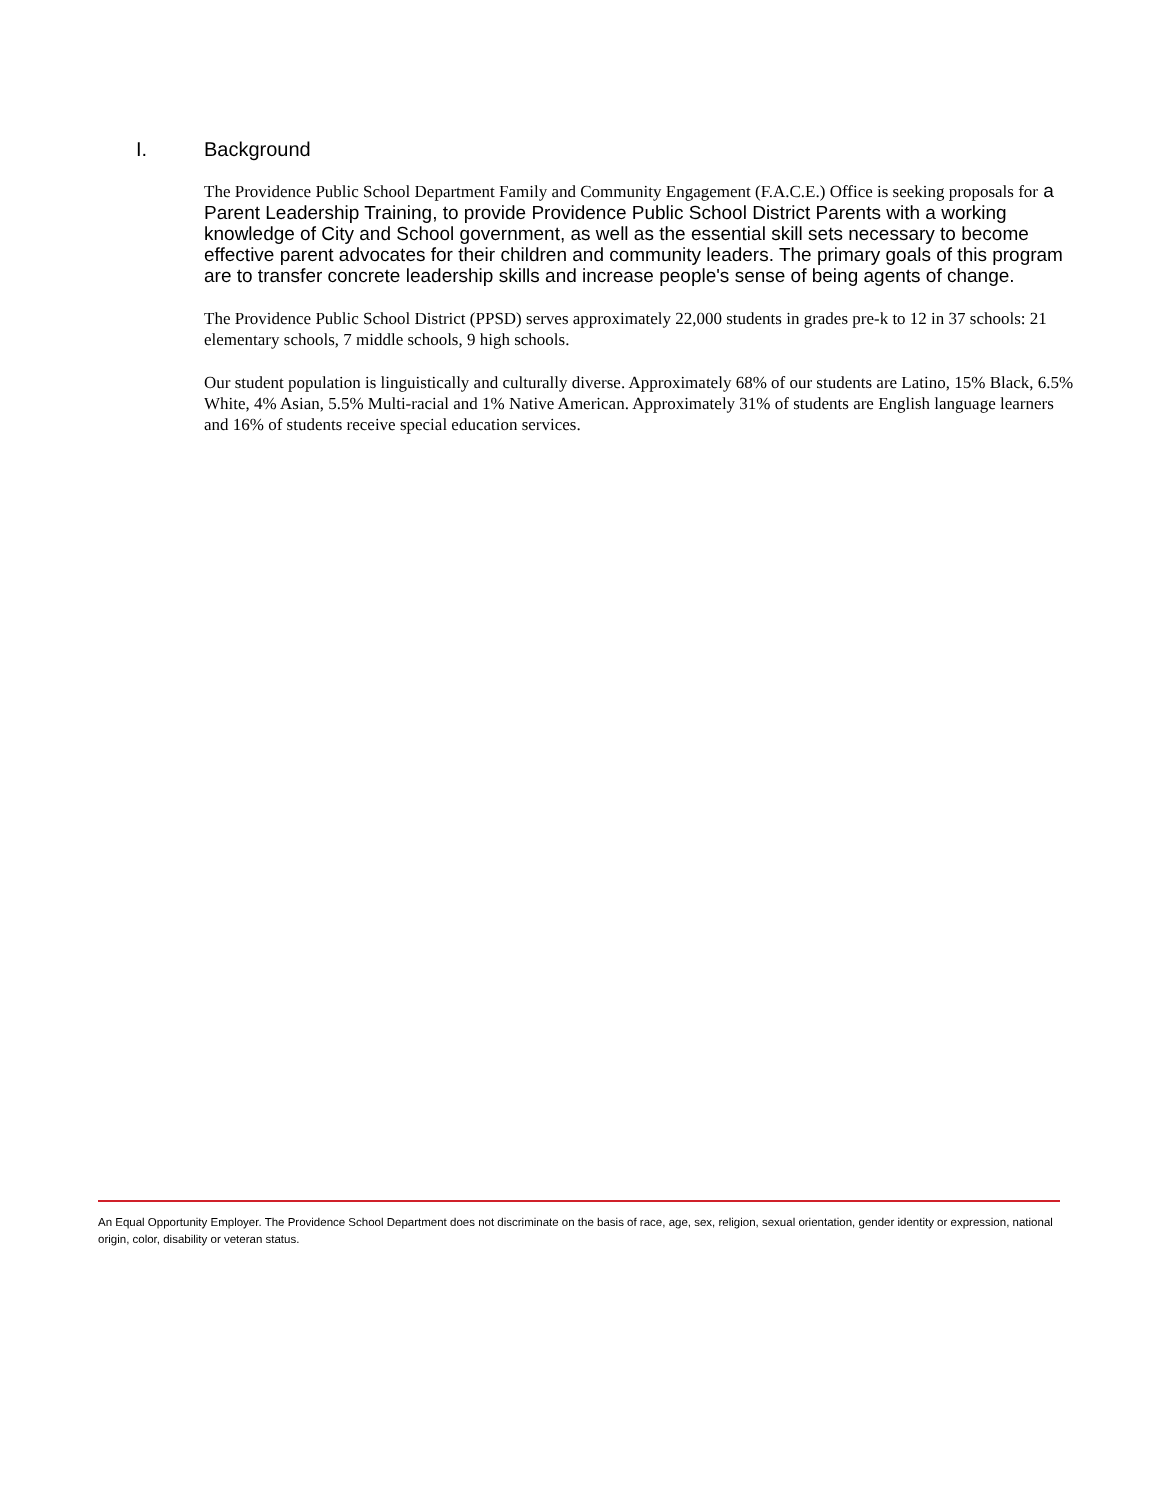I. Background
The Providence Public School Department Family and Community Engagement (F.A.C.E.) Office is seeking proposals for a Parent Leadership Training, to provide Providence Public School District Parents with a working knowledge of City and School government, as well as the essential skill sets necessary to become effective parent advocates for their children and community leaders. The primary goals of this program are to transfer concrete leadership skills and increase people's sense of being agents of change.
The Providence Public School District (PPSD) serves approximately 22,000 students in grades pre-k to 12 in 37 schools: 21 elementary schools, 7 middle schools, 9 high schools.
Our student population is linguistically and culturally diverse. Approximately 68% of our students are Latino, 15% Black, 6.5% White, 4% Asian, 5.5% Multi-racial and 1% Native American. Approximately 31% of students are English language learners and 16% of students receive special education services.
An Equal Opportunity Employer. The Providence School Department does not discriminate on the basis of race, age, sex, religion, sexual orientation, gender identity or expression, national origin, color, disability or veteran status.